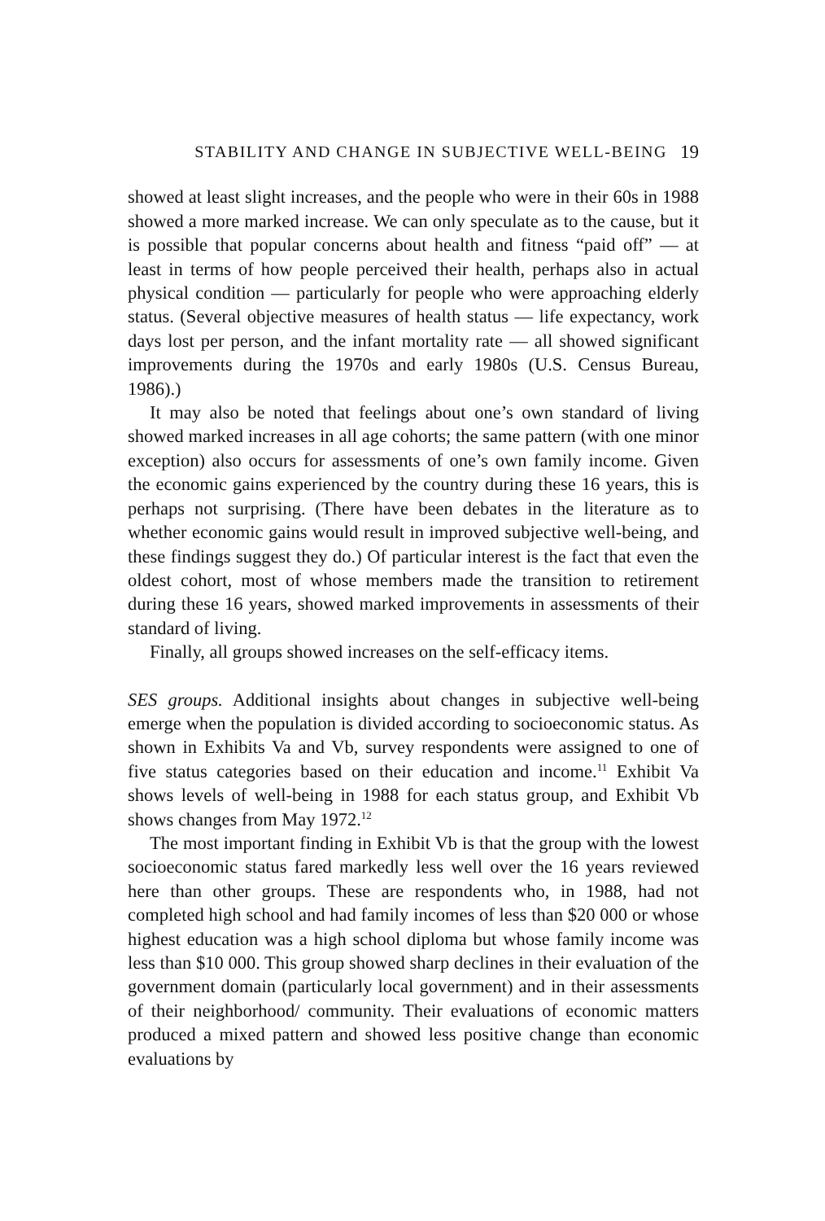STABILITY AND CHANGE IN SUBJECTIVE WELL-BEING 19
showed at least slight increases, and the people who were in their 60s in 1988 showed a more marked increase. We can only speculate as to the cause, but it is possible that popular concerns about health and fitness “paid off” — at least in terms of how people perceived their health, perhaps also in actual physical condition — particularly for people who were approaching elderly status. (Several objective measures of health status — life expectancy, work days lost per person, and the infant mortality rate — all showed significant improvements during the 1970s and early 1980s (U.S. Census Bureau, 1986).)
It may also be noted that feelings about one’s own standard of living showed marked increases in all age cohorts; the same pattern (with one minor exception) also occurs for assessments of one’s own family income. Given the economic gains experienced by the country during these 16 years, this is perhaps not surprising. (There have been debates in the literature as to whether economic gains would result in improved subjective well-being, and these findings suggest they do.) Of particular interest is the fact that even the oldest cohort, most of whose members made the transition to retirement during these 16 years, showed marked improvements in assessments of their standard of living.
Finally, all groups showed increases on the self-efficacy items.
SES groups. Additional insights about changes in subjective well-being emerge when the population is divided according to socioeconomic status. As shown in Exhibits Va and Vb, survey respondents were assigned to one of five status categories based on their education and income.<sup>11</sup> Exhibit Va shows levels of well-being in 1988 for each status group, and Exhibit Vb shows changes from May 1972.<sup>12</sup>
The most important finding in Exhibit Vb is that the group with the lowest socioeconomic status fared markedly less well over the 16 years reviewed here than other groups. These are respondents who, in 1988, had not completed high school and had family incomes of less than $20 000 or whose highest education was a high school diploma but whose family income was less than $10 000. This group showed sharp declines in their evaluation of the government domain (particularly local government) and in their assessments of their neighborhood/ community. Their evaluations of economic matters produced a mixed pattern and showed less positive change than economic evaluations by